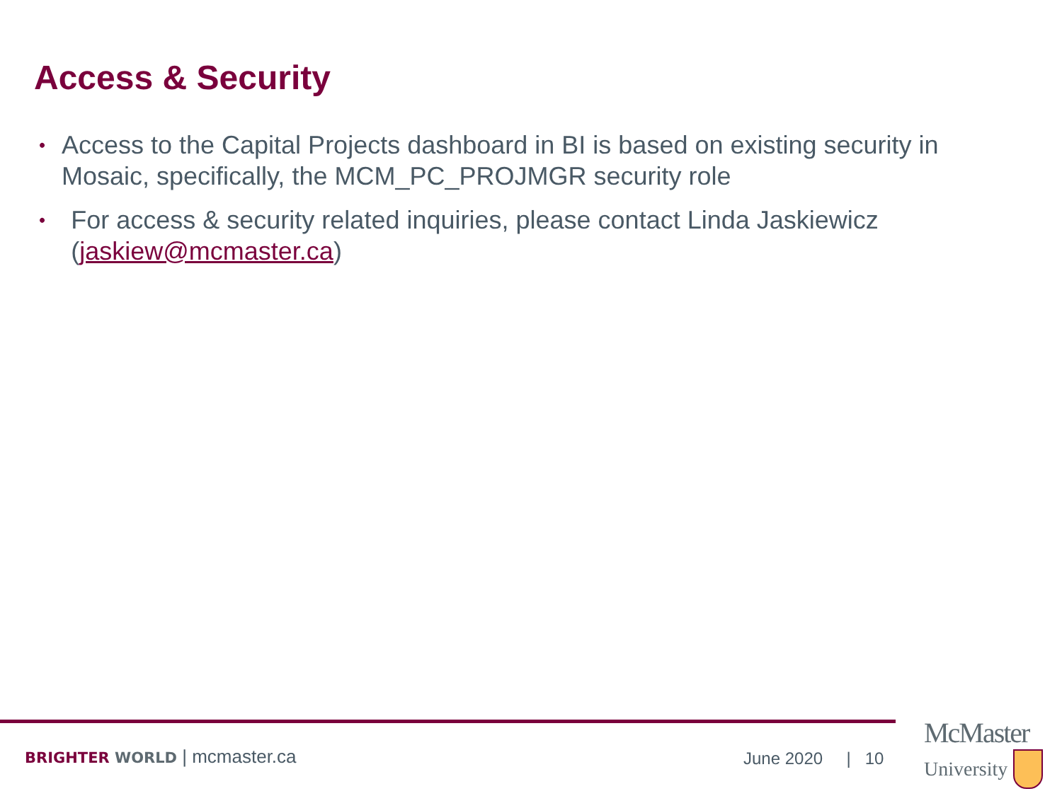Access & Security
• Access to the Capital Projects dashboard in BI is based on existing security in Mosaic, specifically, the MCM_PC_PROJMGR security role
• For access & security related inquiries, please contact Linda Jaskiewicz (jaskiew@mcmaster.ca)
BRIGHTER WORLD | mcmaster.ca June 2020 | 10
McMaster
University